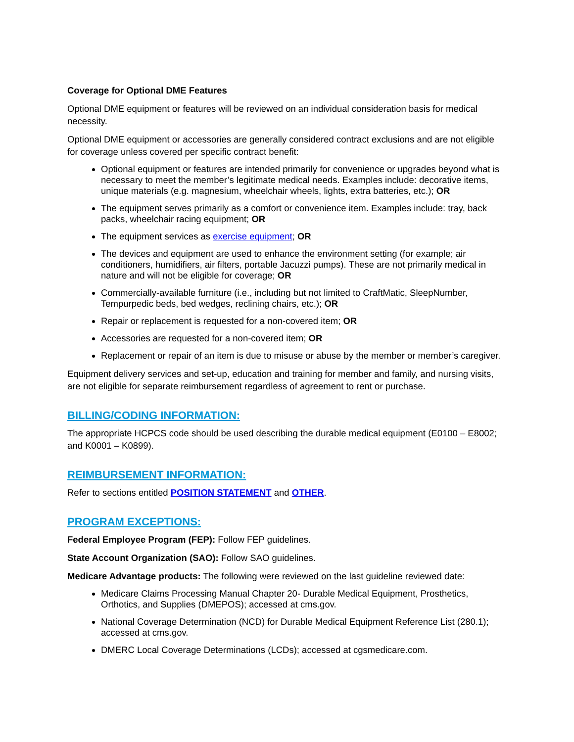Coverage for Optional DME Features
Optional DME equipment or features will be reviewed on an individual consideration basis for medical necessity.
Optional DME equipment or accessories are generally considered contract exclusions and are not eligible for coverage unless covered per specific contract benefit:
Optional equipment or features are intended primarily for convenience or upgrades beyond what is necessary to meet the member’s legitimate medical needs. Examples include: decorative items, unique materials (e.g. magnesium, wheelchair wheels, lights, extra batteries, etc.); OR
The equipment serves primarily as a comfort or convenience item. Examples include: tray, back packs, wheelchair racing equipment; OR
The equipment services as exercise equipment; OR
The devices and equipment are used to enhance the environment setting (for example; air conditioners, humidifiers, air filters, portable Jacuzzi pumps). These are not primarily medical in nature and will not be eligible for coverage; OR
Commercially-available furniture (i.e., including but not limited to CraftMatic, SleepNumber, Tempurpedic beds, bed wedges, reclining chairs, etc.); OR
Repair or replacement is requested for a non-covered item; OR
Accessories are requested for a non-covered item; OR
Replacement or repair of an item is due to misuse or abuse by the member or member’s caregiver.
Equipment delivery services and set-up, education and training for member and family, and nursing visits, are not eligible for separate reimbursement regardless of agreement to rent or purchase.
BILLING/CODING INFORMATION:
The appropriate HCPCS code should be used describing the durable medical equipment (E0100 – E8002; and K0001 – K0899).
REIMBURSEMENT INFORMATION:
Refer to sections entitled POSITION STATEMENT and OTHER.
PROGRAM EXCEPTIONS:
Federal Employee Program (FEP): Follow FEP guidelines.
State Account Organization (SAO): Follow SAO guidelines.
Medicare Advantage products: The following were reviewed on the last guideline reviewed date:
Medicare Claims Processing Manual Chapter 20- Durable Medical Equipment, Prosthetics, Orthotics, and Supplies (DMEPOS); accessed at cms.gov.
National Coverage Determination (NCD) for Durable Medical Equipment Reference List (280.1); accessed at cms.gov.
DMERC Local Coverage Determinations (LCDs); accessed at cgsmedicare.com.